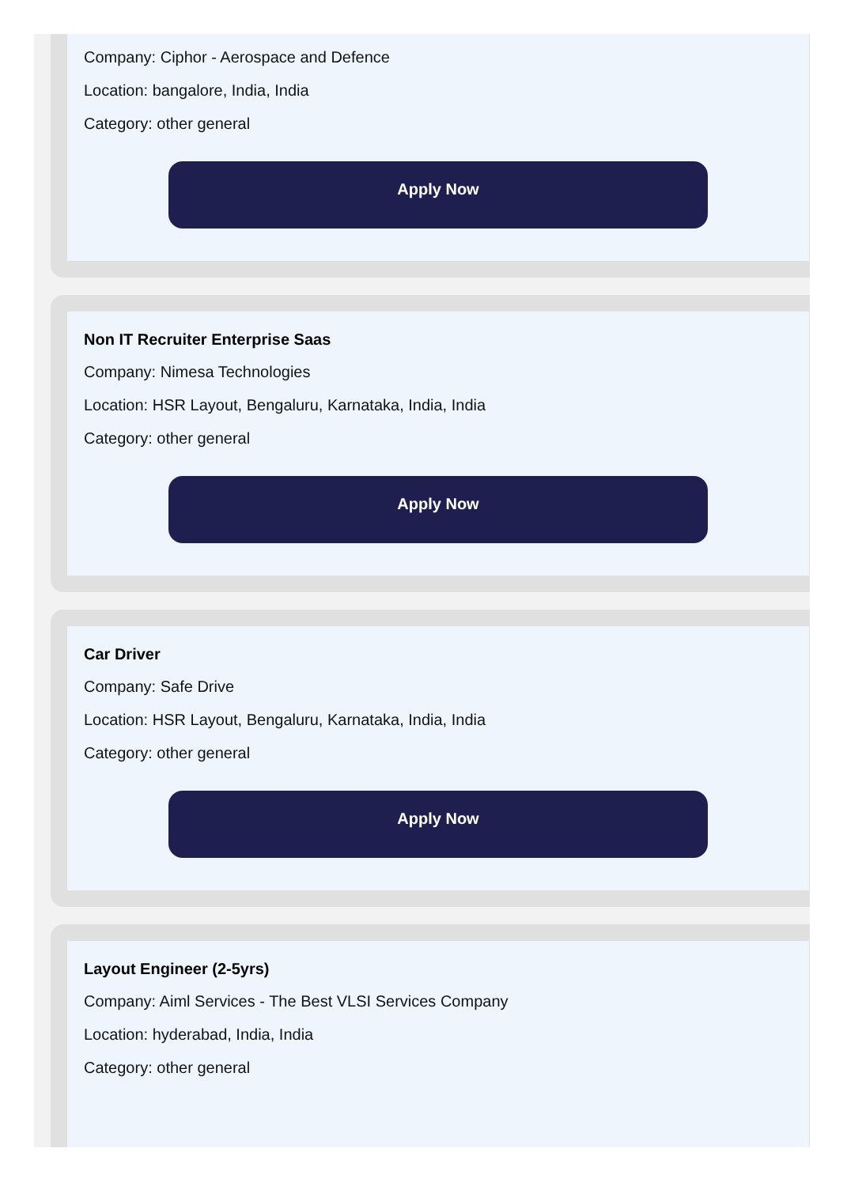Company: Ciphor - Aerospace and Defence
Location: bangalore, India, India
Category: other general
Apply Now
Non IT Recruiter Enterprise Saas
Company: Nimesa Technologies
Location: HSR Layout, Bengaluru, Karnataka, India, India
Category: other general
Apply Now
Car Driver
Company: Safe Drive
Location: HSR Layout, Bengaluru, Karnataka, India, India
Category: other general
Apply Now
Layout Engineer (2-5yrs)
Company: Aiml Services - The Best VLSI Services Company
Location: hyderabad, India, India
Category: other general